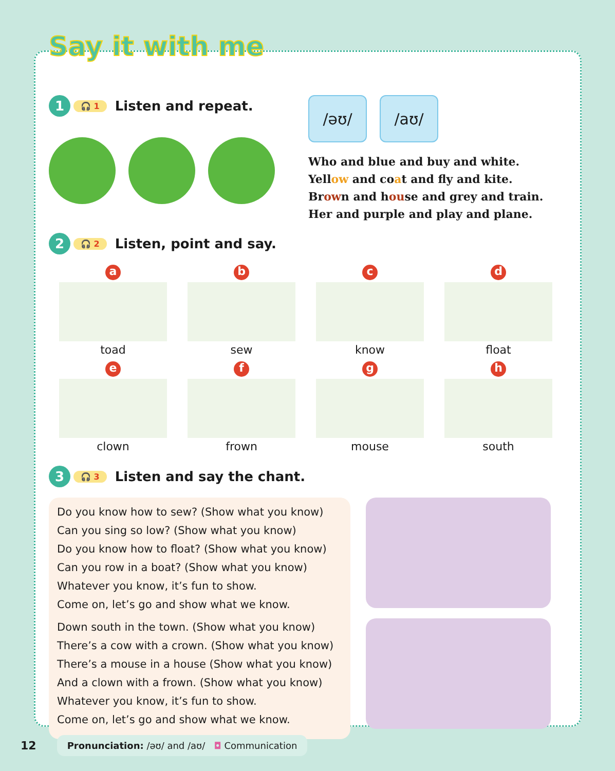Say it with me
1 🎧 1 Listen and repeat.
/əʊ/ /aʊ/
Who and blue and buy and white.
Yellow and coat and fly and kite.
Brown and house and grey and train.
Her and purple and play and plane.
2 🎧 2 Listen, point and say.
a
toad
b
sew
c
know
d
float
e
clown
f
frown
g
mouse
h
south
3 🎧 3 Listen and say the chant.
Do you know how to sew? (Show what you know)
Can you sing so low? (Show what you know)
Do you know how to float? (Show what you know)
Can you row in a boat? (Show what you know)
Whatever you know, it’s fun to show.
Come on, let’s go and show what we know.
Down south in the town. (Show what you know)
There’s a cow with a crown. (Show what you know)
There’s a mouse in a house (Show what you know)
And a clown with a frown. (Show what you know)
Whatever you know, it’s fun to show.
Come on, let’s go and show what we know.
12
Pronunciation: /əʊ/ and /aʊ/ ◘ Communication